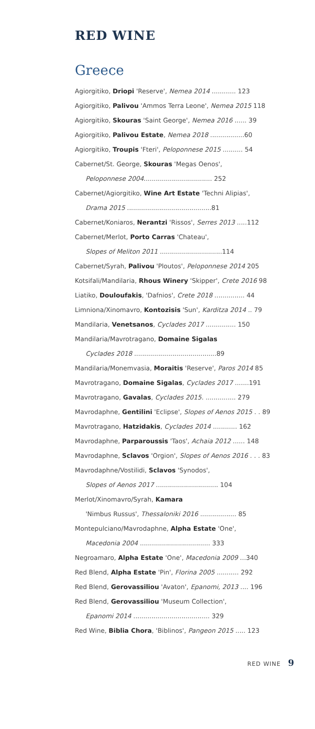RED WINE
Greece
Agiorgitiko, Driopi 'Reserve', Nemea 2014 ............ 123
Agiorgitiko, Palivou 'Ammos Terra Leone', Nemea 2015 118
Agiorgitiko, Skouras 'Saint George', Nemea 2016 ...... 39
Agiorgitiko, Palivou Estate, Nemea 2018 .................60
Agiorgitiko, Troupis 'Fteri', Peloponnese 2015 .......... 54
Cabernet/St. George, Skouras 'Megas Oenos',
Peloponnese 2004.................................. 252
Cabernet/Agiorgitiko, Wine Art Estate 'Techni Alipias',
Drama 2015 ..........................................81
Cabernet/Koniaros, Nerantzi 'Rissos', Serres 2013 .....112
Cabernet/Merlot, Porto Carras 'Chateau',
Slopes of Meliton 2011 ...............................114
Cabernet/Syrah, Palivou 'Ploutos', Peloponnese 2014 205
Kotsifali/Mandilaria, Rhous Winery 'Skipper', Crete 2016 98
Liatiko, Douloufakis, 'Dafnios', Crete 2018 ............... 44
Limniona/Xinomavro, Kontozisis 'Sun', Karditza 2014 .. 79
Mandilaria, Venetsanos, Cyclades 2017 ............... 150
Mandilaria/Mavrotragano, Domaine Sigalas
Cyclades 2018 .........................................89
Mandilaria/Monemvasia, Moraitis 'Reserve', Paros 2014 85
Mavrotragano, Domaine Sigalas, Cyclades 2017 .......191
Mavrotragano, Gavalas, Cyclades 2015. ............... 279
Mavrodaphne, Gentilini 'Eclipse', Slopes of Aenos 2015 . . 89
Mavrotragano, Hatzidakis, Cyclades 2014 ............ 162
Mavrodaphne, Parparoussis 'Taos', Achaia 2012 ...... 148
Mavrodaphne, Sclavos 'Orgion', Slopes of Aenos 2016 . . . 83
Mavrodaphne/Vostilidi, Sclavos 'Synodos',
Slopes of Aenos 2017 ............................... 104
Merlot/Xinomavro/Syrah, Kamara
'Nimbus Russus', Thessaloniki 2016 .................. 85
Montepulciano/Mavrodaphne, Alpha Estate 'One',
Macedonia 2004 ................................... 333
Negroamaro, Alpha Estate 'One', Macedonia 2009 ...340
Red Blend, Alpha Estate 'Pin', Florina 2005 ........... 292
Red Blend, Gerovassiliou 'Avaton', Epanomi, 2013 .... 196
Red Blend, Gerovassiliou 'Museum Collection',
Epanomi 2014 ...................................... 329
Red Wine, Biblia Chora, 'Biblinos', Pangeon 2015 ..... 123
RED WINE 9